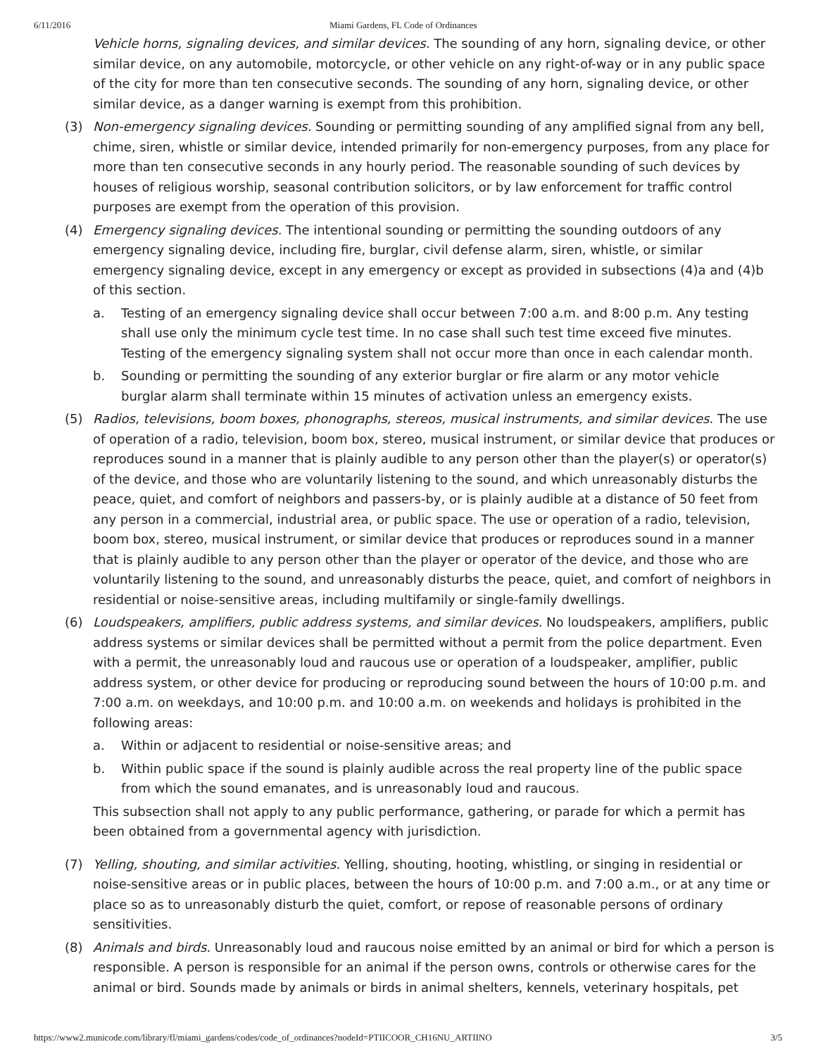6/11/2016 Miami Gardens, FL Code of Ordinances
Vehicle horns, signaling devices, and similar devices. The sounding of any horn, signaling device, or other similar device, on any automobile, motorcycle, or other vehicle on any right-of-way or in any public space of the city for more than ten consecutive seconds. The sounding of any horn, signaling device, or other similar device, as a danger warning is exempt from this prohibition.
(3) Non-emergency signaling devices. Sounding or permitting sounding of any amplified signal from any bell, chime, siren, whistle or similar device, intended primarily for non-emergency purposes, from any place for more than ten consecutive seconds in any hourly period. The reasonable sounding of such devices by houses of religious worship, seasonal contribution solicitors, or by law enforcement for traffic control purposes are exempt from the operation of this provision.
(4) Emergency signaling devices. The intentional sounding or permitting the sounding outdoors of any emergency signaling device, including fire, burglar, civil defense alarm, siren, whistle, or similar emergency signaling device, except in any emergency or except as provided in subsections (4)a and (4)b of this section.
a. Testing of an emergency signaling device shall occur between 7:00 a.m. and 8:00 p.m. Any testing shall use only the minimum cycle test time. In no case shall such test time exceed five minutes. Testing of the emergency signaling system shall not occur more than once in each calendar month.
b. Sounding or permitting the sounding of any exterior burglar or fire alarm or any motor vehicle burglar alarm shall terminate within 15 minutes of activation unless an emergency exists.
(5) Radios, televisions, boom boxes, phonographs, stereos, musical instruments, and similar devices. The use of operation of a radio, television, boom box, stereo, musical instrument, or similar device that produces or reproduces sound in a manner that is plainly audible to any person other than the player(s) or operator(s) of the device, and those who are voluntarily listening to the sound, and which unreasonably disturbs the peace, quiet, and comfort of neighbors and passers-by, or is plainly audible at a distance of 50 feet from any person in a commercial, industrial area, or public space. The use or operation of a radio, television, boom box, stereo, musical instrument, or similar device that produces or reproduces sound in a manner that is plainly audible to any person other than the player or operator of the device, and those who are voluntarily listening to the sound, and unreasonably disturbs the peace, quiet, and comfort of neighbors in residential or noise-sensitive areas, including multifamily or single-family dwellings.
(6) Loudspeakers, amplifiers, public address systems, and similar devices. No loudspeakers, amplifiers, public address systems or similar devices shall be permitted without a permit from the police department. Even with a permit, the unreasonably loud and raucous use or operation of a loudspeaker, amplifier, public address system, or other device for producing or reproducing sound between the hours of 10:00 p.m. and 7:00 a.m. on weekdays, and 10:00 p.m. and 10:00 a.m. on weekends and holidays is prohibited in the following areas:
a. Within or adjacent to residential or noise-sensitive areas; and
b. Within public space if the sound is plainly audible across the real property line of the public space from which the sound emanates, and is unreasonably loud and raucous.
This subsection shall not apply to any public performance, gathering, or parade for which a permit has been obtained from a governmental agency with jurisdiction.
(7) Yelling, shouting, and similar activities. Yelling, shouting, hooting, whistling, or singing in residential or noise-sensitive areas or in public places, between the hours of 10:00 p.m. and 7:00 a.m., or at any time or place so as to unreasonably disturb the quiet, comfort, or repose of reasonable persons of ordinary sensitivities.
(8) Animals and birds. Unreasonably loud and raucous noise emitted by an animal or bird for which a person is responsible. A person is responsible for an animal if the person owns, controls or otherwise cares for the animal or bird. Sounds made by animals or birds in animal shelters, kennels, veterinary hospitals, pet
https://www2.municode.com/library/fl/miami_gardens/codes/code_of_ordinances?nodeId=PTIICOOR_CH16NU_ARTIINO 3/5